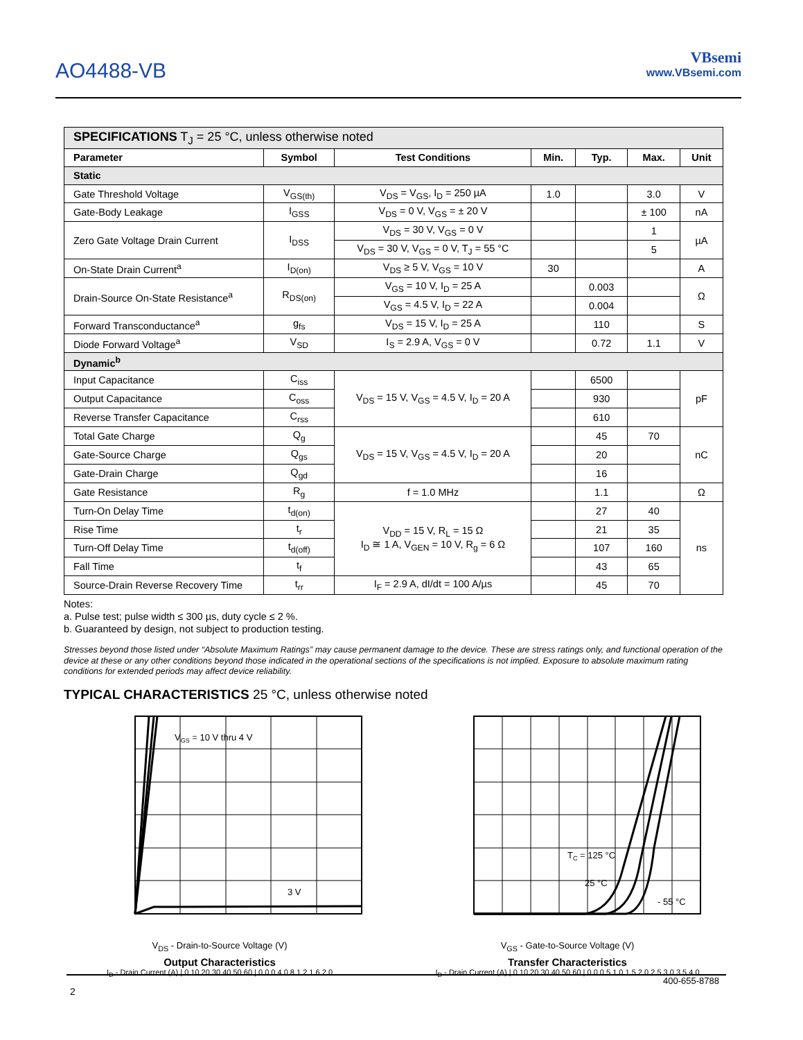AO4488-VB
VBsemi
www.VBsemi.com
| SPECIFICATIONS T<sub>J</sub> = 25 °C, unless otherwise noted | | | | | | |
| Parameter | Symbol | Test Conditions | Min. | Typ. | Max. | Unit |
| Static | | | | | | |
| Gate Threshold Voltage | V<sub>GS(th)</sub> | V<sub>DS</sub> = V<sub>GS</sub>, I<sub>D</sub> = 250 µA | 1.0 | | 3.0 | V |
| Gate-Body Leakage | I<sub>GSS</sub> | V<sub>DS</sub> = 0 V, V<sub>GS</sub> = ± 20 V | | | ± 100 | nA |
| Zero Gate Voltage Drain Current | I<sub>DSS</sub> | V<sub>DS</sub> = 30 V, V<sub>GS</sub> = 0 V | | | 1 | µA |
| | | V<sub>DS</sub> = 30 V, V<sub>GS</sub> = 0 V, T<sub>J</sub> = 55 °C | | | 5 | |
| On-State Drain Current<sup>a</sup> | I<sub>D(on)</sub> | V<sub>DS</sub> ≥ 5 V, V<sub>GS</sub> = 10 V | 30 | | | A |
| Drain-Source On-State Resistance<sup>a</sup> | R<sub>DS(on)</sub> | V<sub>GS</sub> = 10 V, I<sub>D</sub> = 25 A | | 0.003 | | Ω |
| | | V<sub>GS</sub> = 4.5 V, I<sub>D</sub> = 22 A | | 0.004 | | |
| Forward Transconductance<sup>a</sup> | g<sub>fs</sub> | V<sub>DS</sub> = 15 V, I<sub>D</sub> = 25 A | | 110 | | S |
| Diode Forward Voltage<sup>a</sup> | V<sub>SD</sub> | I<sub>S</sub> = 2.9 A, V<sub>GS</sub> = 0 V | | 0.72 | 1.1 | V |
| Dynamic<sup>b</sup> | | | | | | |
| Input Capacitance | C<sub>iss</sub> | V<sub>DS</sub> = 15 V, V<sub>GS</sub> = 4.5 V, I<sub>D</sub> = 20 A | | 6500 | | pF |
| Output Capacitance | C<sub>oss</sub> | | | 930 | | |
| Reverse Transfer Capacitance | C<sub>rss</sub> | | | 610 | | |
| Total Gate Charge | Q<sub>g</sub> | V<sub>DS</sub> = 15 V, V<sub>GS</sub> = 4.5 V, I<sub>D</sub> = 20 A | | 45 | 70 | nC |
| Gate-Source Charge | Q<sub>gs</sub> | | | 20 | | |
| Gate-Drain Charge | Q<sub>gd</sub> | | | 16 | | |
| Gate Resistance | R<sub>g</sub> | f = 1.0 MHz | | 1.1 | | Ω |
| Turn-On Delay Time | t<sub>d(on)</sub> | V<sub>DD</sub> = 15 V, R<sub>L</sub> = 15 Ω I<sub>D</sub> ≅ 1 A, V<sub>GEN</sub> = 10 V, R<sub>g</sub> = 6 Ω | | 27 | 40 | ns |
| Rise Time | t<sub>r</sub> | | | 21 | 35 | |
| Turn-Off Delay Time | t<sub>d(off)</sub> | | | 107 | 160 | |
| Fall Time | t<sub>f</sub> | | | 43 | 65 | |
| Source-Drain Reverse Recovery Time | t<sub>rr</sub> | I<sub>F</sub> = 2.9 A, dI/dt = 100 A/µs | | 45 | 70 | |
Notes:
a. Pulse test; pulse width ≤ 300 µs, duty cycle ≤ 2 %.
b. Guaranteed by design, not subject to production testing.
Stresses beyond those listed under “Absolute Maximum Ratings” may cause permanent damage to the device. These are stress ratings only, and functional operation of the device at these or any other conditions beyond those indicated in the operational sections of the specifications is not implied. Exposure to absolute maximum rating conditions for extended periods may affect device reliability.
TYPICAL CHARACTERISTICS 25 °C, unless otherwise noted
VGS = 10 V thru 4 V
3 V
V<sub>DS</sub> - Drain-to-Source Voltage (V)
Output Characteristics
I<sub>D</sub> - Drain Current (A) | 0 10 20 30 40 50 60 | 0.0 0.4 0.8 1.2 1.6 2.0
TC = 125 °C
25 °C
- 55 °C
V<sub>GS</sub> - Gate-to-Source Voltage (V)
Transfer Characteristics
I<sub>D</sub> - Drain Current (A) | 0 10 20 30 40 50 60 | 0.0 0.5 1.0 1.5 2.0 2.5 3.0 3.5 4.0
400-655-8788
2